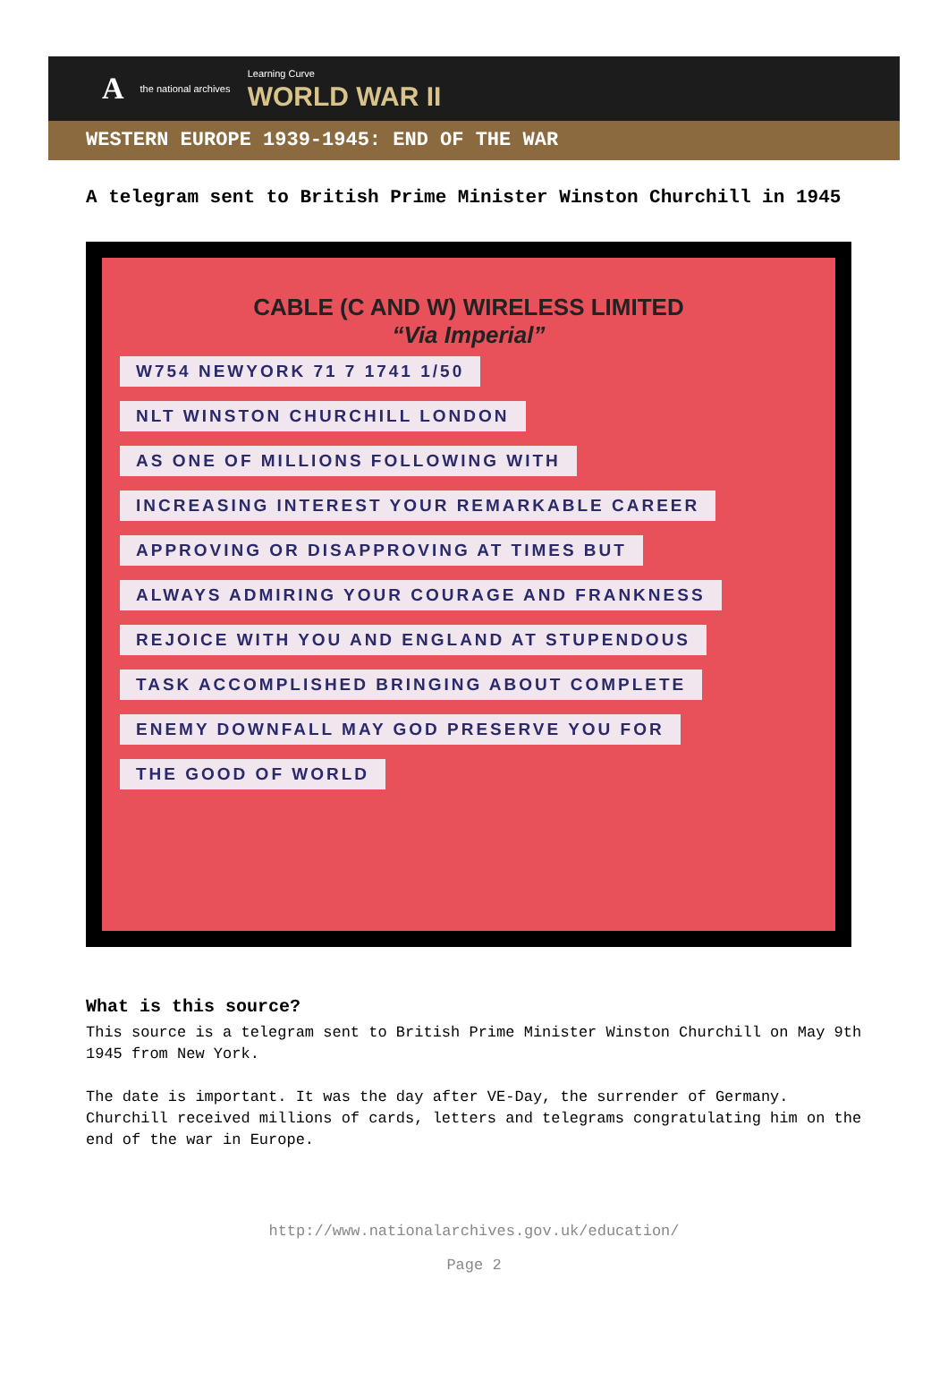Athe national archives Learning Curve
WORLD WAR II
WESTERN EUROPE 1939-1945: END OF THE WAR
A telegram sent to British Prime Minister Winston Churchill in 1945
CABLE (C AND W) WIRELESS LIMITED
“Via Imperial”
W754 NEWYORK 71 7 1741 1/50
NLT WINSTON CHURCHILL LONDON
AS ONE OF MILLIONS FOLLOWING WITH
INCREASING INTEREST YOUR REMARKABLE CAREER
APPROVING OR DISAPPROVING AT TIMES BUT
ALWAYS ADMIRING YOUR COURAGE AND FRANKNESS
REJOICE WITH YOU AND ENGLAND AT STUPENDOUS
TASK ACCOMPLISHED BRINGING ABOUT COMPLETE
ENEMY DOWNFALL MAY GOD PRESERVE YOU FOR
THE GOOD OF WORLD
What is this source?
This source is a telegram sent to British Prime Minister Winston Churchill on May 9th 1945 from New York.
The date is important. It was the day after VE-Day, the surrender of Germany. Churchill received millions of cards, letters and telegrams congratulating him on the end of the war in Europe.
http://www.nationalarchives.gov.uk/education/
Page 2